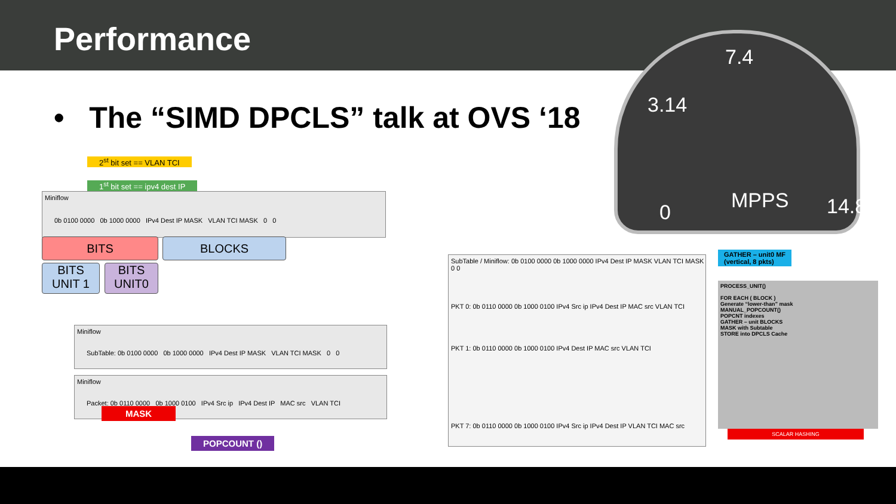Performance
• The “SIMD DPCLS” talk at OVS ‘18
7.4
3.14
0 MPPS 14.8
2<sup>st</sup> bit set == VLAN TCI
1<sup>st</sup> bit set == ipv4 dest IP
Miniflow
0b 0100 0000 0b 1000 0000 IPv4 Dest IP MASK VLAN TCI MASK 0 0
BITS BLOCKS
BITS
UNIT 1
BITS
UNIT0
Miniflow
SubTable: 0b 0100 0000 0b 1000 0000 IPv4 Dest IP MASK VLAN TCI MASK 0 0
Miniflow
Packet: 0b 0110 0000 0b 1000 0100 IPv4 Src ip IPv4 Dest IP MAC src VLAN TCI
MASK
POPCOUNT ()
SubTable / Miniflow: 0b 0100 0000 0b 1000 0000 IPv4 Dest IP MASK VLAN TCI MASK 0 0
PKT 0: 0b 0110 0000 0b 1000 0100 IPv4 Src ip IPv4 Dest IP MAC src VLAN TCI
PKT 1: 0b 0110 0000 0b 1000 0100 IPv4 Dest IP MAC src VLAN TCI
PKT 7: 0b 0110 0000 0b 1000 0100 IPv4 Src ip IPv4 Dest IP VLAN TCI MAC src
GATHER – unit0 MF
(vertical, 8 pkts)
PROCESS_UNIT()
FOR EACH ( BLOCK )
Generate “lower-than” mask
MANUAL_POPCOUNT()
POPCNT indexes
GATHER – unit BLOCKS
MASK with Subtable
STORE into DPCLS Cache
SCALAR HASHING